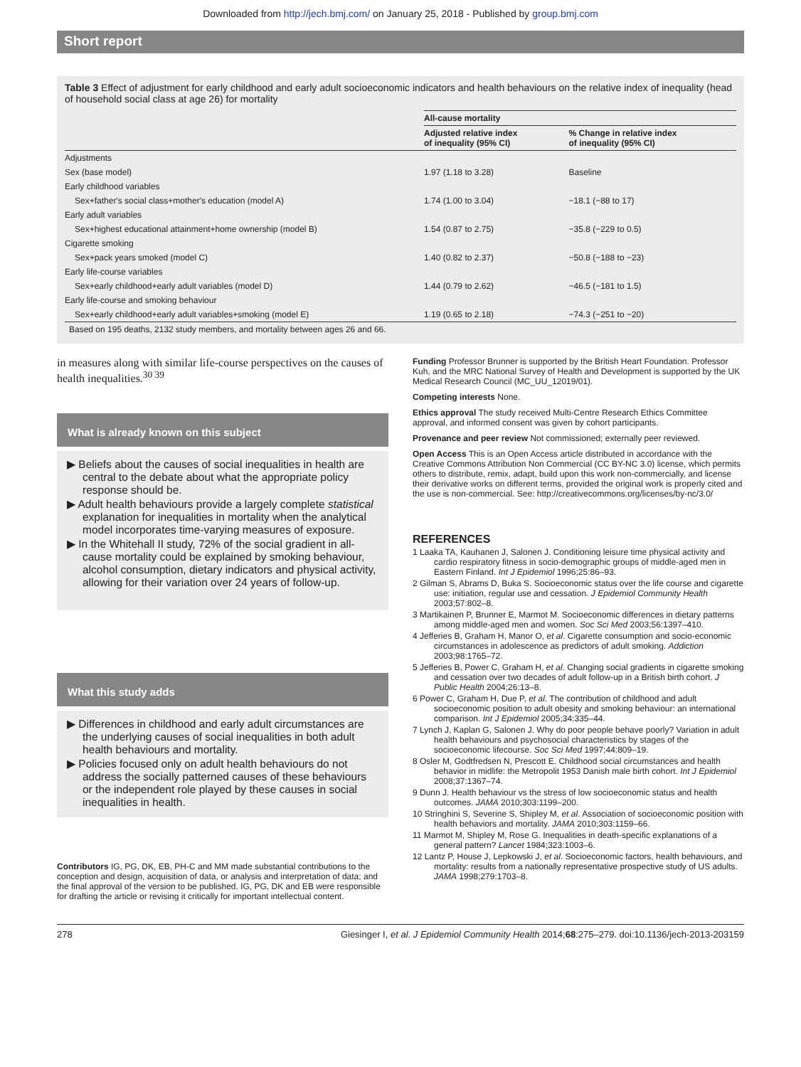Downloaded from http://jech.bmj.com/ on January 25, 2018 - Published by group.bmj.com
Short report
Table 3 Effect of adjustment for early childhood and early adult socioeconomic indicators and health behaviours on the relative index of inequality (head of household social class at age 26) for mortality
| | All-cause mortality | |
| --- | --- | --- |
| | Adjusted relative index of inequality (95% CI) | % Change in relative index of inequality (95% CI) |
| Adjustments | | |
| Sex (base model) | 1.97 (1.18 to 3.28) | Baseline |
| Early childhood variables | | |
| Sex+father's social class+mother's education (model A) | 1.74 (1.00 to 3.04) | −18.1 (−88 to 17) |
| Early adult variables | | |
| Sex+highest educational attainment+home ownership (model B) | 1.54 (0.87 to 2.75) | −35.8 (−229 to 0.5) |
| Cigarette smoking | | |
| Sex+pack years smoked (model C) | 1.40 (0.82 to 2.37) | −50.8 (−188 to −23) |
| Early life-course variables | | |
| Sex+early childhood+early adult variables (model D) | 1.44 (0.79 to 2.62) | −46.5 (−181 to 1.5) |
| Early life-course and smoking behaviour | | |
| Sex+early childhood+early adult variables+smoking (model E) | 1.19 (0.65 to 2.18) | −74.3 (−251 to −20) |
| Based on 195 deaths, 2132 study members, and mortality between ages 26 and 66. | | |
in measures along with similar life-course perspectives on the causes of health inequalities.<sup>30 39</sup>
What is already known on this subject
▶ Beliefs about the causes of social inequalities in health are central to the debate about what the appropriate policy response should be.
▶ Adult health behaviours provide a largely complete statistical explanation for inequalities in mortality when the analytical model incorporates time-varying measures of exposure.
▶ In the Whitehall II study, 72% of the social gradient in all-cause mortality could be explained by smoking behaviour, alcohol consumption, dietary indicators and physical activity, allowing for their variation over 24 years of follow-up.
What this study adds
▶ Differences in childhood and early adult circumstances are the underlying causes of social inequalities in both adult health behaviours and mortality.
▶ Policies focused only on adult health behaviours do not address the socially patterned causes of these behaviours or the independent role played by these causes in social inequalities in health.
Contributors IG, PG, DK, EB, PH-C and MM made substantial contributions to the conception and design, acquisition of data, or analysis and interpretation of data; and the final approval of the version to be published. IG, PG, DK and EB were responsible for drafting the article or revising it critically for important intellectual content.
Funding Professor Brunner is supported by the British Heart Foundation. Professor Kuh, and the MRC National Survey of Health and Development is supported by the UK Medical Research Council (MC_UU_12019/01).
Competing interests None.
Ethics approval The study received Multi-Centre Research Ethics Committee approval, and informed consent was given by cohort participants.
Provenance and peer review Not commissioned; externally peer reviewed.
Open Access This is an Open Access article distributed in accordance with the Creative Commons Attribution Non Commercial (CC BY-NC 3.0) license, which permits others to distribute, remix, adapt, build upon this work non-commercially, and license their derivative works on different terms, provided the original work is properly cited and the use is non-commercial. See: http://creativecommons.org/licenses/by-nc/3.0/
REFERENCES
1 Laaka TA, Kauhanen J, Salonen J. Conditioning leisure time physical activity and cardio respiratory fitness in socio-demographic groups of middle-aged men in Eastern Finland. Int J Epidemiol 1996;25:86–93.
2 Gilman S, Abrams D, Buka S. Socioeconomic status over the life course and cigarette use: initiation, regular use and cessation. J Epidemiol Community Health 2003;57:802–8.
3 Martikainen P, Brunner E, Marmot M. Socioeconomic differences in dietary patterns among middle-aged men and women. Soc Sci Med 2003;56:1397–410.
4 Jefferies B, Graham H, Manor O, et al. Cigarette consumption and socio-economic circumstances in adolescence as predictors of adult smoking. Addiction 2003;98:1765–72.
5 Jefferies B, Power C, Graham H, et al. Changing social gradients in cigarette smoking and cessation over two decades of adult follow-up in a British birth cohort. J Public Health 2004;26:13–8.
6 Power C, Graham H, Due P, et al. The contribution of childhood and adult socioeconomic position to adult obesity and smoking behaviour: an international comparison. Int J Epidemiol 2005;34:335–44.
7 Lynch J, Kaplan G, Salonen J. Why do poor people behave poorly? Variation in adult health behaviours and psychosocial characteristics by stages of the socioeconomic lifecourse. Soc Sci Med 1997;44:809–19.
8 Osler M, Godtfredsen N, Prescott E. Childhood social circumstances and health behavior in midlife: the Metropolit 1953 Danish male birth cohort. Int J Epidemiol 2008;37:1367–74.
9 Dunn J. Health behaviour vs the stress of low socioeconomic status and health outcomes. JAMA 2010;303:1199–200.
10 Stringhini S, Severine S, Shipley M, et al. Association of socioeconomic position with health behaviors and mortality. JAMA 2010;303:1159–66.
11 Marmot M, Shipley M, Rose G. Inequalities in death-specific explanations of a general pattern? Lancet 1984;323:1003–6.
12 Lantz P, House J, Lepkowski J, et al. Socioeconomic factors, health behaviours, and mortality: results from a nationally representative prospective study of US adults. JAMA 1998;279:1703–8.
278 Giesinger I, et al. J Epidemiol Community Health 2014;68:275–279. doi:10.1136/jech-2013-203159